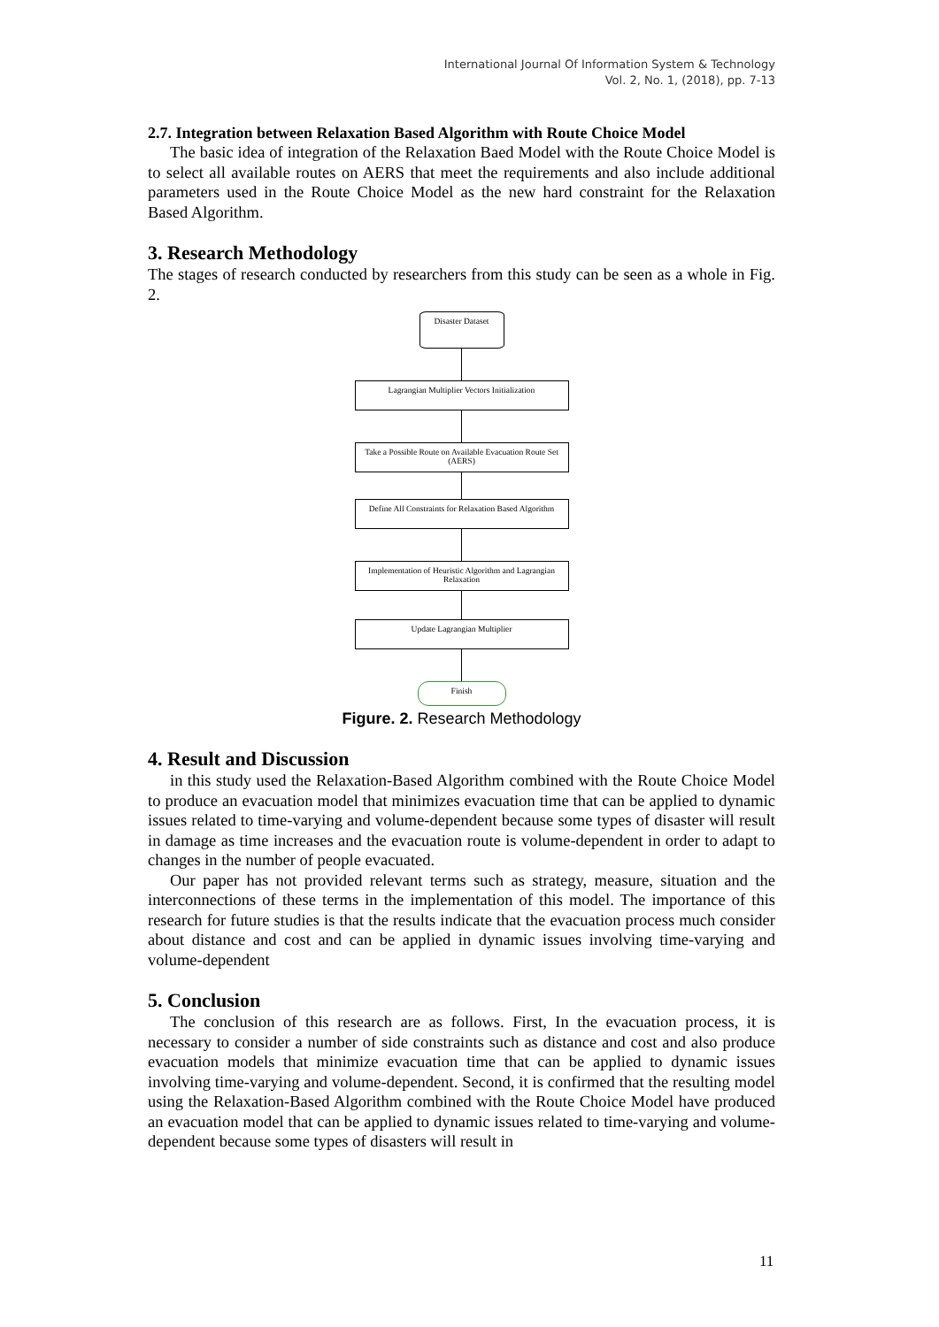International Journal Of Information System & Technology
Vol. 2, No. 1, (2018), pp. 7-13
2.7. Integration between Relaxation Based Algorithm with Route Choice Model
The basic idea of integration of the Relaxation Baed Model with the Route Choice Model is to select all available routes on AERS that meet the requirements and also include additional parameters used in the Route Choice Model as the new hard constraint for the Relaxation Based Algorithm.
3. Research Methodology
The stages of research conducted by researchers from this study can be seen as a whole in Fig. 2.
Disaster Dataset
Lagrangian Multiplier Vectors Initialization
Take a Possible Route on Available Evacuation Route Set (AERS)
Define All Constraints for Relaxation Based Algorithm
Implementation of Heuristic Algorithm and Lagrangian Relaxation
Update Lagrangian Multiplier
Finish
Figure. 2. Research Methodology
4. Result and Discussion
in this study used the Relaxation-Based Algorithm combined with the Route Choice Model to produce an evacuation model that minimizes evacuation time that can be applied to dynamic issues related to time-varying and volume-dependent because some types of disaster will result in damage as time increases and the evacuation route is volume-dependent in order to adapt to changes in the number of people evacuated.
Our paper has not provided relevant terms such as strategy, measure, situation and the interconnections of these terms in the implementation of this model. The importance of this research for future studies is that the results indicate that the evacuation process much consider about distance and cost and can be applied in dynamic issues involving time-varying and volume-dependent
5. Conclusion
The conclusion of this research are as follows. First, In the evacuation process, it is necessary to consider a number of side constraints such as distance and cost and also produce evacuation models that minimize evacuation time that can be applied to dynamic issues involving time-varying and volume-dependent. Second, it is confirmed that the resulting model using the Relaxation-Based Algorithm combined with the Route Choice Model have produced an evacuation model that can be applied to dynamic issues related to time-varying and volume-dependent because some types of disasters will result in
11